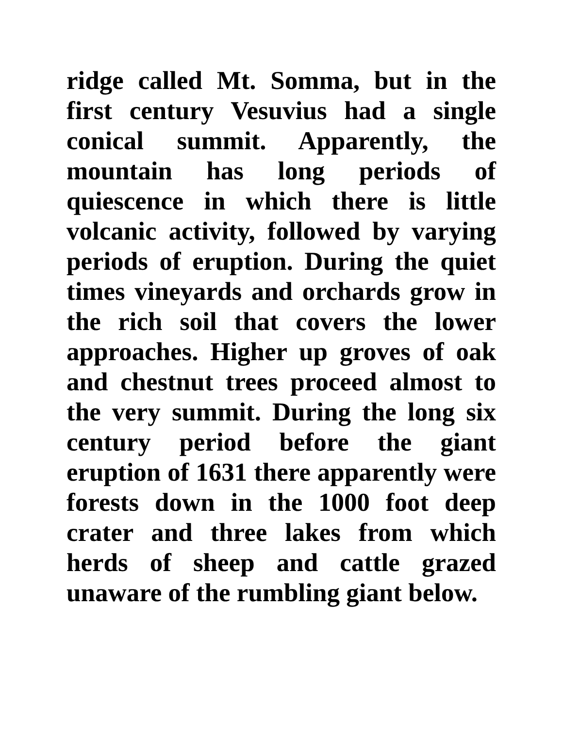ridge called Mt. Somma, but in the first century Vesuvius had a single conical summit. Apparently, the mountain has long periods of quiescence in which there is little volcanic activity, followed by varying periods of eruption. During the quiet times vineyards and orchards grow in the rich soil that covers the lower approaches. Higher up groves of oak and chestnut trees proceed almost to the very summit. During the long six century period before the giant eruption of 1631 there apparently were forests down in the 1000 foot deep crater and three lakes from which herds of sheep and cattle grazed unaware of the rumbling giant below.